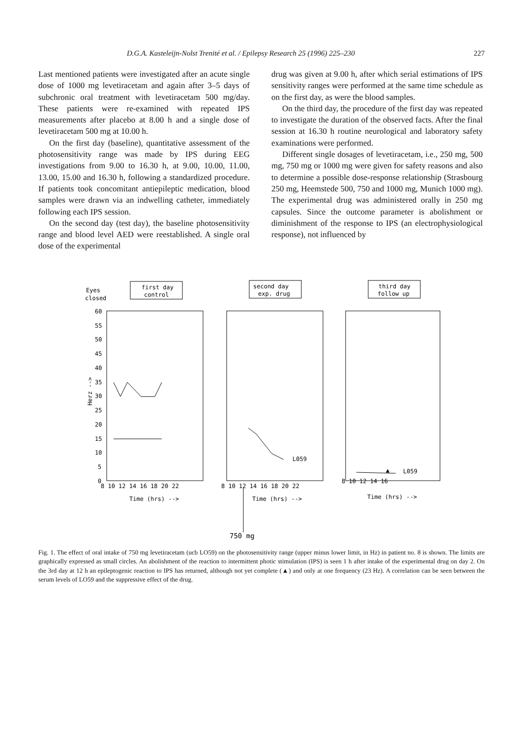D.G.A. Kasteleijn-Nolst Trenité et al. / Epilepsy Research 25 (1996) 225–230 227
Last mentioned patients were investigated after an acute single dose of 1000 mg levetiracetam and again after 3–5 days of subchronic oral treatment with levetiracetam 500 mg/day. These patients were re-examined with repeated IPS measurements after placebo at 8.00 h and a single dose of levetiracetam 500 mg at 10.00 h.
On the first day (baseline), quantitative assessment of the photosensitivity range was made by IPS during EEG investigations from 9.00 to 16.30 h, at 9.00, 10.00, 11.00, 13.00, 15.00 and 16.30 h, following a standardized procedure. If patients took concomitant antiepileptic medication, blood samples were drawn via an indwelling catheter, immediately following each IPS session.
On the second day (test day), the baseline photosensitivity range and blood level AED were reestablished. A single oral dose of the experimental
drug was given at 9.00 h, after which serial estimations of IPS sensitivity ranges were performed at the same time schedule as on the first day, as were the blood samples.
On the third day, the procedure of the first day was repeated to investigate the duration of the observed facts. After the final session at 16.30 h routine neurological and laboratory safety examinations were performed.
Different single dosages of levetiracetam, i.e., 250 mg, 500 mg, 750 mg or 1000 mg were given for safety reasons and also to determine a possible dose-response relationship (Strasbourg 250 mg, Heemstede 500, 750 and 1000 mg, Munich 1000 mg). The experimental drug was administered orally in 250 mg capsules. Since the outcome parameter is abolishment or diminishment of the response to IPS (an electrophysiological response), not influenced by
Eyes
closed
first day
control
second day
exp. drug
third day
follow up
Herz -->
60
55
50
45
40
35
30
25
20
15
10
5
0
8 10 12 14 16 18 20 22
Time (hrs) -->
8 10 12 14 16 18 20 22
Time (hrs) -->
L059
8 10 12 14 16
Time (hrs) -->
▲
L059
750 mg
Fig. 1. The effect of oral intake of 750 mg levetiracetam (ucb LO59) on the photosensitivity range (upper minus lower limit, in Hz) in patient no. 8 is shown. The limits are graphically expressed as small circles. An abolishment of the reaction to intermittent photic stimulation (IPS) is seen 1 h after intake of the experimental drug on day 2. On the 3rd day at 12 h an epileptogenic reaction to IPS has returned, although not yet complete (▲) and only at one frequency (23 Hz). A correlation can be seen between the serum levels of LO59 and the suppressive effect of the drug.